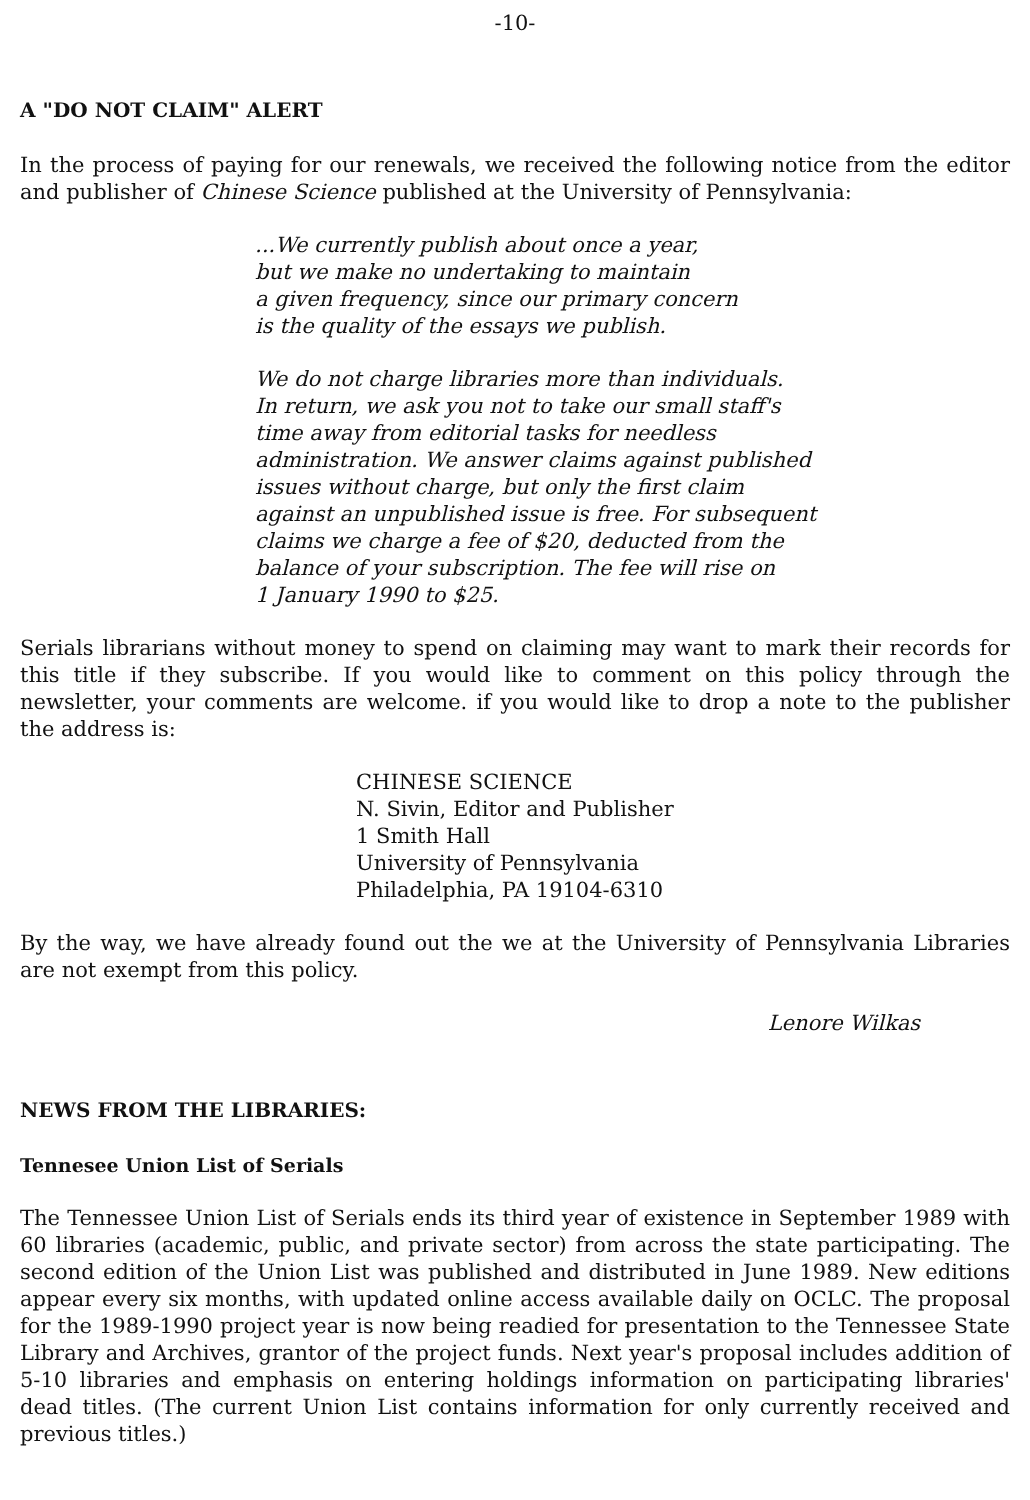-10-
A "DO NOT CLAIM" ALERT
In the process of paying for our renewals, we received the following notice from the editor and publisher of Chinese Science published at the University of Pennsylvania:
...We currently publish about once a year,
but we make no undertaking to maintain
a given frequency, since our primary concern
is the quality of the essays we publish.
We do not charge libraries more than individuals.
In return, we ask you not to take our small staff's
time away from editorial tasks for needless
administration. We answer claims against published
issues without charge, but only the first claim
against an unpublished issue is free. For subsequent
claims we charge a fee of $20, deducted from the
balance of your subscription. The fee will rise on
1 January 1990 to $25.
Serials librarians without money to spend on claiming may want to mark their records for this title if they subscribe. If you would like to comment on this policy through the newsletter, your comments are welcome. if you would like to drop a note to the publisher the address is:
CHINESE SCIENCE
N. Sivin, Editor and Publisher
1 Smith Hall
University of Pennsylvania
Philadelphia, PA 19104-6310
By the way, we have already found out the we at the University of Pennsylvania Libraries are not exempt from this policy.
Lenore Wilkas
NEWS FROM THE LIBRARIES:
Tennesee Union List of Serials
The Tennessee Union List of Serials ends its third year of existence in September 1989 with 60 libraries (academic, public, and private sector) from across the state participating. The second edition of the Union List was published and distributed in June 1989. New editions appear every six months, with updated online access available daily on OCLC. The proposal for the 1989-1990 project year is now being readied for presentation to the Tennessee State Library and Archives, grantor of the project funds. Next year's proposal includes addition of 5-10 libraries and emphasis on entering holdings information on participating libraries' dead titles. (The current Union List contains information for only currently received and previous titles.)